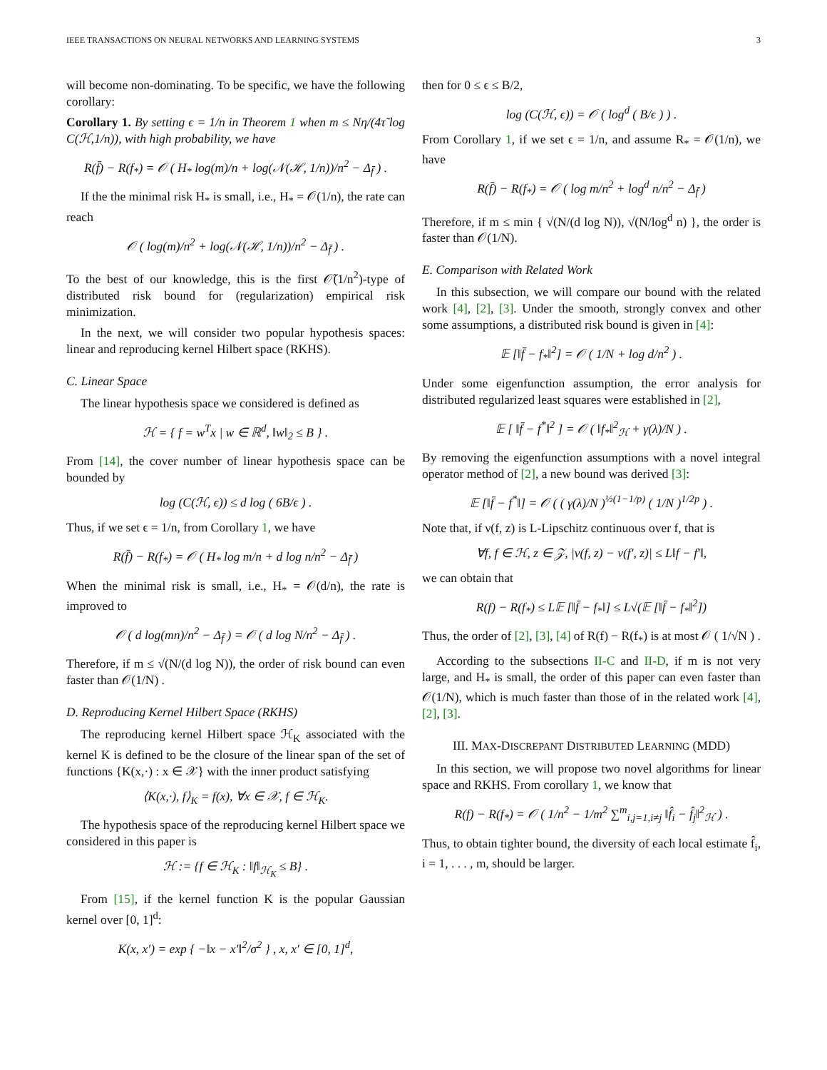IEEE TRANSACTIONS ON NEURAL NETWORKS AND LEARNING SYSTEMS 3
will become non-dominating. To be specific, we have the following corollary:
Corollary 1. By setting ϵ = 1/n in Theorem 1 when m ≤ Nη/(4τ̃ log C(ℋ,1/n)), with high probability, we have
R(f̄) − R(f<sub>*</sub>) = 𝒪 ( H<sub>*</sub> log(m)/n + log(𝒩(ℋ, 1/n))/n<sup>2</sup> − Δ<sub>f̄</sub> ) .
If the the minimal risk H<sub>*</sub> is small, i.e., H<sub>*</sub> = 𝒪(1/n), the rate can reach
𝒪 ( log(m)/n<sup>2</sup> + log(𝒩(ℋ, 1/n))/n<sup>2</sup> − Δ<sub>f̄</sub> ) .
To the best of our knowledge, this is the first 𝒪̃(1/n<sup>2</sup>)-type of distributed risk bound for (regularization) empirical risk minimization.
In the next, we will consider two popular hypothesis spaces: linear and reproducing kernel Hilbert space (RKHS).
C. Linear Space
The linear hypothesis space we considered is defined as
ℋ = { f = w<sup>T</sup>x | w ∈ ℝ<sup>d</sup>, ‖w‖<sub>2</sub> ≤ B } .
From [14], the cover number of linear hypothesis space can be bounded by
log (C(ℋ, ϵ)) ≤ d log ( 6B/ϵ ) .
Thus, if we set ϵ = 1/n, from Corollary 1, we have
R(f̄) − R(f<sub>*</sub>) = 𝒪 ( H<sub>*</sub> log m/n + d log n/n<sup>2</sup> − Δ<sub>f̄</sub> )
When the minimal risk is small, i.e., H<sub>*</sub> = 𝒪(d/n), the rate is improved to
𝒪 ( d log(mn)/n<sup>2</sup> − Δ<sub>f̄</sub> ) = 𝒪 ( d log N/n<sup>2</sup> − Δ<sub>f̄</sub> ) .
Therefore, if m ≤ √(N/(d log N)), the order of risk bound can even faster than 𝒪(1/N) .
D. Reproducing Kernel Hilbert Space (RKHS)
The reproducing kernel Hilbert space ℋ<sub>K</sub> associated with the kernel K is defined to be the closure of the linear span of the set of functions {K(x,·) : x ∈ 𝒳} with the inner product satisfying
⟨K(x,·), f⟩<sub>K</sub> = f(x), ∀x ∈ 𝒳, f ∈ ℋ<sub>K</sub>.
The hypothesis space of the reproducing kernel Hilbert space we considered in this paper is
ℋ := {f ∈ ℋ<sub>K</sub> : ‖f‖<sub>ℋ<sub>K</sub></sub> ≤ B} .
From [15], if the kernel function K is the popular Gaussian kernel over [0, 1]<sup>d</sup>:
K(x, x′) = exp { −‖x − x′‖<sup>2</sup>/σ<sup>2</sup> } , x, x′ ∈ [0, 1]<sup>d</sup>,
then for 0 ≤ ϵ ≤ B/2,
log (C(ℋ, ϵ)) = 𝒪 ( log<sup>d</sup> ( B/ϵ ) ) .
From Corollary 1, if we set ϵ = 1/n, and assume R<sub>*</sub> = 𝒪(1/n), we have
R(f̄) − R(f<sub>*</sub>) = 𝒪 ( log m/n<sup>2</sup> + log<sup>d</sup> n/n<sup>2</sup> − Δ<sub>f̄</sub> )
Therefore, if m ≤ min { √(N/(d log N)), √(N/log<sup>d</sup> n) }, the order is faster than 𝒪(1/N).
E. Comparison with Related Work
In this subsection, we will compare our bound with the related work [4], [2], [3]. Under the smooth, strongly convex and other some assumptions, a distributed risk bound is given in [4]:
𝔼 [‖f̄ − f<sub>*</sub>‖<sup>2</sup>] = 𝒪 ( 1/N + log d/n<sup>2</sup> ) .
Under some eigenfunction assumption, the error analysis for distributed regularized least squares were established in [2],
𝔼 [ ‖f̄ − f<sup>*</sup>‖<sup>2</sup> ] = 𝒪 ( ‖f<sub>*</sub>‖<sup>2</sup><sub>ℋ</sub> + γ(λ)/N ) .
By removing the eigenfunction assumptions with a novel integral operator method of [2], a new bound was derived [3]:
𝔼 [‖f̄ − f<sup>*</sup>‖] = 𝒪 ( ( γ(λ)/N )<sup>½(1−1/p)</sup> ( 1/N )<sup>1/2p</sup> ) .
Note that, if ν(f, z) is L-Lipschitz continuous over f, that is
∀f, f ∈ ℋ, z ∈ 𝒵, |ν(f, z) − ν(f′, z)| ≤ L‖f − f′‖,
we can obtain that
R(f) − R(f<sub>*</sub>) ≤ L𝔼 [‖f̄ − f<sub>*</sub>‖] ≤ L√(𝔼 [‖f̄ − f<sub>*</sub>‖<sup>2</sup>])
Thus, the order of [2], [3], [4] of R(f) − R(f<sub>*</sub>) is at most 𝒪 ( 1/√N ) .
According to the subsections II-C and II-D, if m is not very large, and H<sub>*</sub> is small, the order of this paper can even faster than 𝒪(1/N), which is much faster than those of in the related work [4], [2], [3].
III. MAX-DISCREPANT DISTRIBUTED LEARNING (MDD)
In this section, we will propose two novel algorithms for linear space and RKHS. From corollary 1, we know that
R(f) − R(f<sub>*</sub>) = 𝒪 ( 1/n<sup>2</sup> − 1/m<sup>2</sup> ∑<sup>m</sup><sub>i,j=1,i≠j</sub> ‖f̂<sub>i</sub> − f̂<sub>j</sub>‖<sup>2</sup><sub>ℋ</sub> ) .
Thus, to obtain tighter bound, the diversity of each local estimate f̂<sub>i</sub>, i = 1, . . . , m, should be larger.